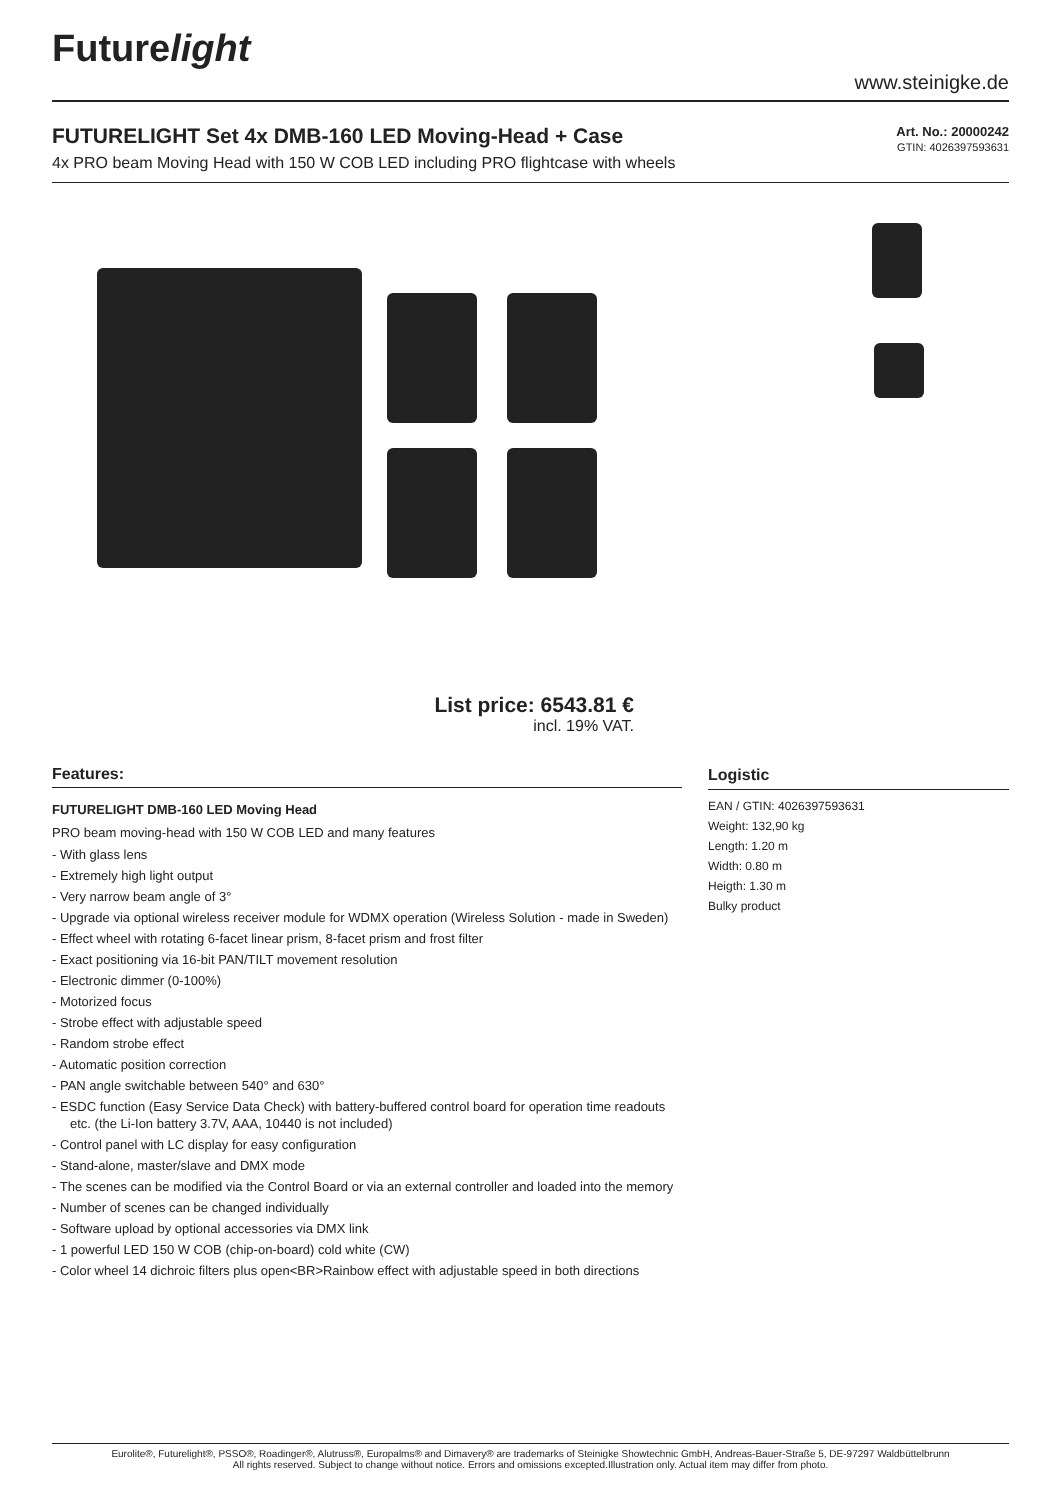Futurelight
www.steinigke.de
FUTURELIGHT Set 4x DMB-160 LED Moving-Head + Case
4x PRO beam Moving Head with 150 W COB LED including PRO flightcase with wheels
Art. No.: 20000242
GTIN: 4026397593631
List price: 6543.81 €
incl. 19% VAT.
Features:
FUTURELIGHT DMB-160 LED Moving Head
PRO beam moving-head with 150 W COB LED and many features
- With glass lens
- Extremely high light output
- Very narrow beam angle of 3°
- Upgrade via optional wireless receiver module for WDMX operation (Wireless Solution - made in Sweden)
- Effect wheel with rotating 6-facet linear prism, 8-facet prism and frost filter
- Exact positioning via 16-bit PAN/TILT movement resolution
- Electronic dimmer (0-100%)
- Motorized focus
- Strobe effect with adjustable speed
- Random strobe effect
- Automatic position correction
- PAN angle switchable between 540° and 630°
- ESDC function (Easy Service Data Check) with battery-buffered control board for operation time readouts etc. (the Li-Ion battery 3.7V, AAA, 10440 is not included)
- Control panel with LC display for easy configuration
- Stand-alone, master/slave and DMX mode
- The scenes can be modified via the Control Board or via an external controller and loaded into the memory
- Number of scenes can be changed individually
- Software upload by optional accessories via DMX link
- 1 powerful LED 150 W COB (chip-on-board) cold white (CW)
- Color wheel 14 dichroic filters plus open<BR>Rainbow effect with adjustable speed in both directions
Logistic
EAN / GTIN: 4026397593631
Weight: 132,90 kg
Length: 1.20 m
Width: 0.80 m
Heigth: 1.30 m
Bulky product
Eurolite®, Futurelight®, PSSO®, Roadinger®, Alutruss®, Europalms® and Dimavery® are trademarks of Steinigke Showtechnic GmbH, Andreas-Bauer-Straße 5, DE-97297 Waldbüttelbrunn
All rights reserved. Subject to change without notice. Errors and omissions excepted.Illustration only. Actual item may differ from photo.